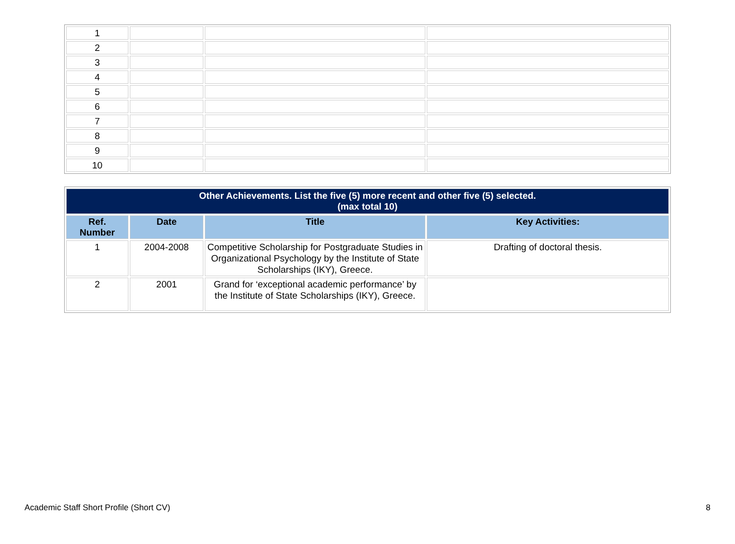| 1 | | | |
| 2 | | | |
| 3 | | | |
| 4 | | | |
| 5 | | | |
| 6 | | | |
| 7 | | | |
| 8 | | | |
| 9 | | | |
| 10 | | | |
| Other Achievements. List the five (5) more recent and other five (5) selected. (max total 10) | | | |
| --- | --- | --- | --- |
| Ref. Number | Date | Title | Key Activities: |
| 1 | 2004-2008 | Competitive Scholarship for Postgraduate Studies in Organizational Psychology by the Institute of State Scholarships (IKY), Greece. | Drafting of doctoral thesis. |
| 2 | 2001 | Grand for ‘exceptional academic performance’ by the Institute of State Scholarships (IKY), Greece. | |
Academic Staff Short Profile (Short CV) 8